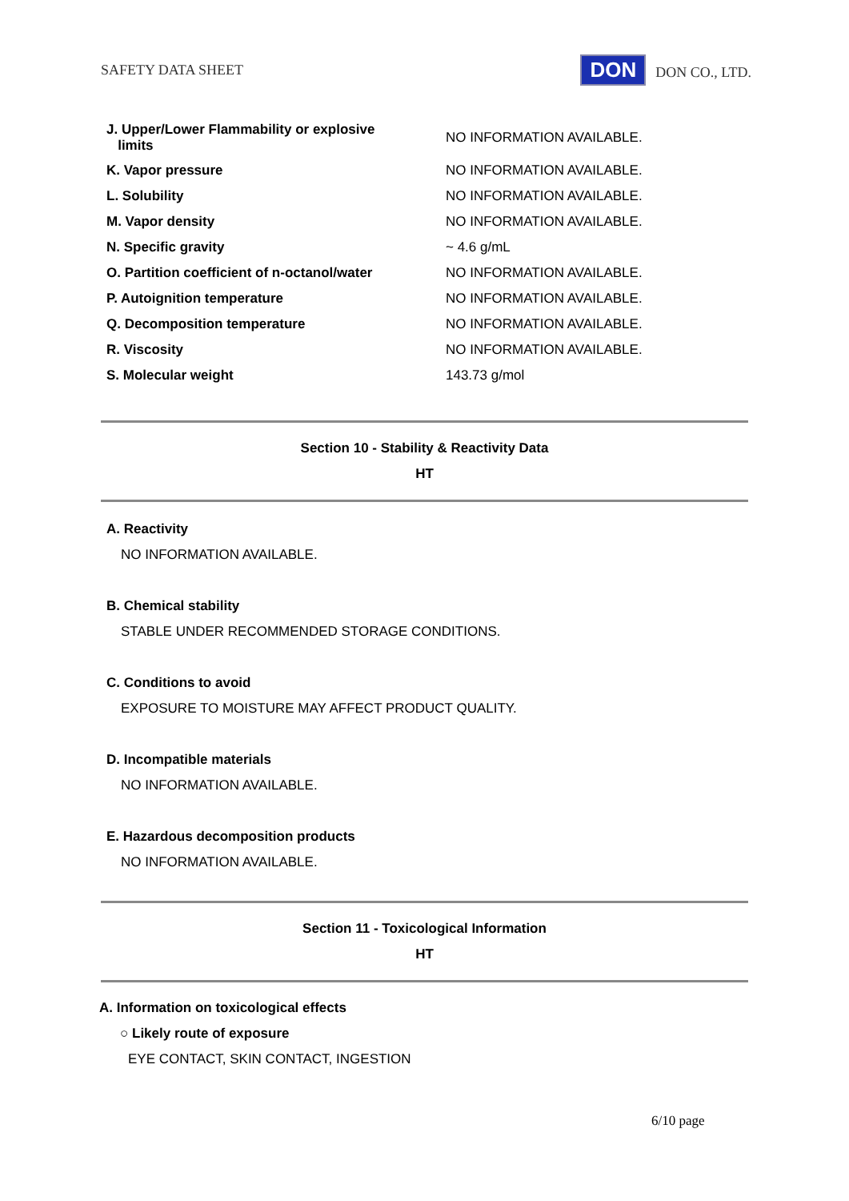SAFETY DATA SHEET DON DON CO., LTD.
| J. Upper/Lower Flammability or explosive limits | NO INFORMATION AVAILABLE. |
| K. Vapor pressure | NO INFORMATION AVAILABLE. |
| L. Solubility | NO INFORMATION AVAILABLE. |
| M. Vapor density | NO INFORMATION AVAILABLE. |
| N. Specific gravity | ~ 4.6 g/mL |
| O. Partition coefficient of n-octanol/water | NO INFORMATION AVAILABLE. |
| P. Autoignition temperature | NO INFORMATION AVAILABLE. |
| Q. Decomposition temperature | NO INFORMATION AVAILABLE. |
| R. Viscosity | NO INFORMATION AVAILABLE. |
| S. Molecular weight | 143.73 g/mol |
Section 10 - Stability & Reactivity Data
HT
A. Reactivity
NO INFORMATION AVAILABLE.
B. Chemical stability
STABLE UNDER RECOMMENDED STORAGE CONDITIONS.
C. Conditions to avoid
EXPOSURE TO MOISTURE MAY AFFECT PRODUCT QUALITY.
D. Incompatible materials
NO INFORMATION AVAILABLE.
E. Hazardous decomposition products
NO INFORMATION AVAILABLE.
Section 11 - Toxicological Information
HT
A. Information on toxicological effects
○ Likely route of exposure
EYE CONTACT, SKIN CONTACT, INGESTION
6/10 page